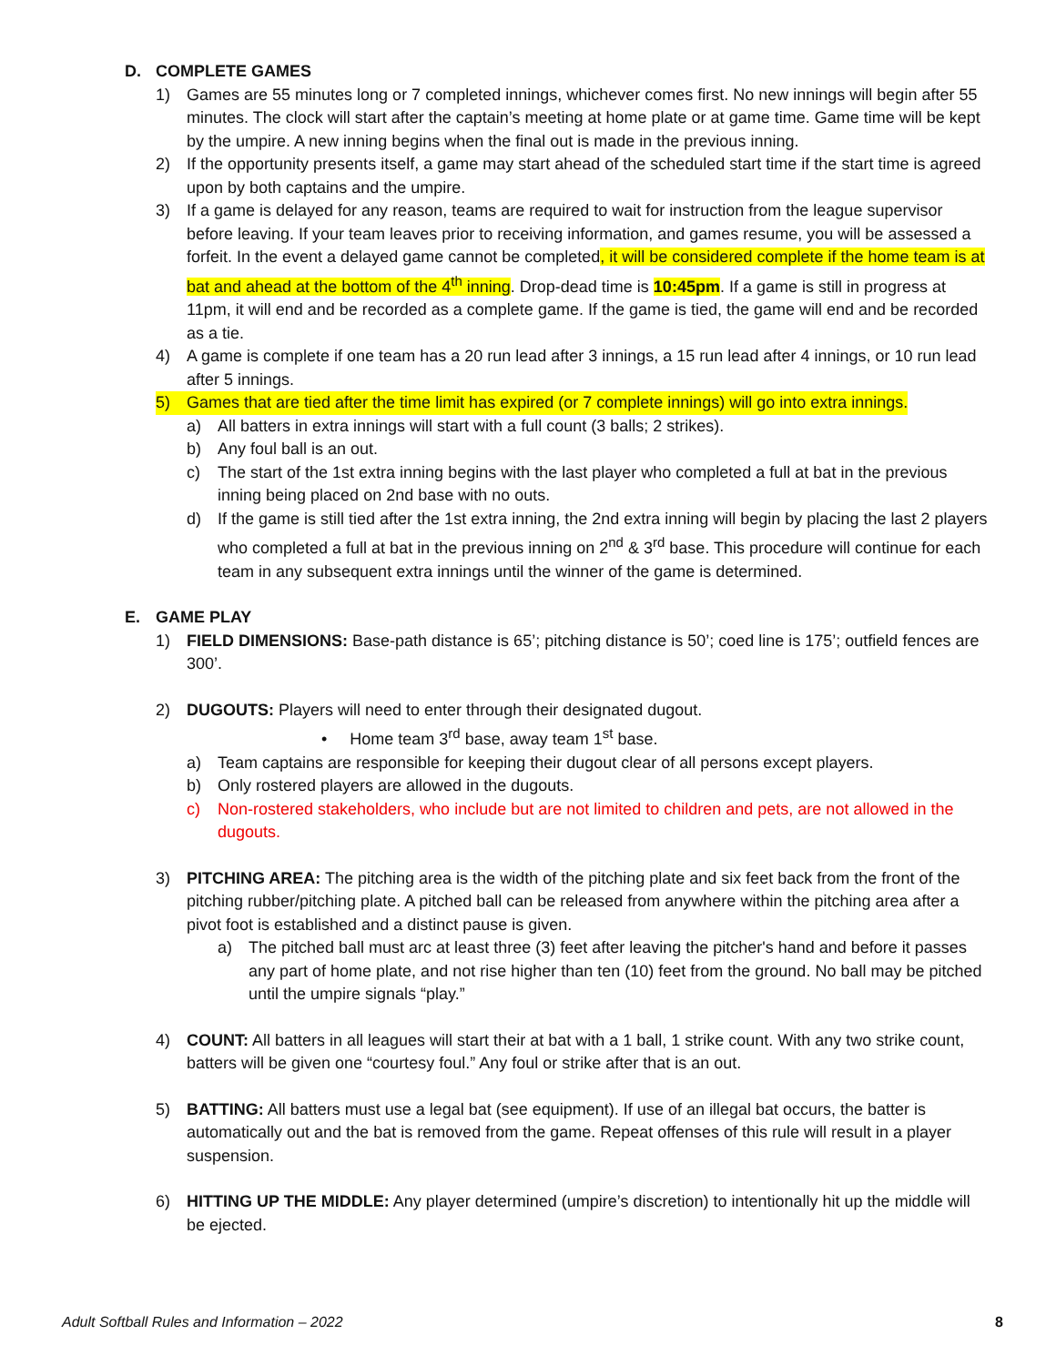D. COMPLETE GAMES
1) Games are 55 minutes long or 7 completed innings, whichever comes first. No new innings will begin after 55 minutes. The clock will start after the captain’s meeting at home plate or at game time. Game time will be kept by the umpire. A new inning begins when the final out is made in the previous inning.
2) If the opportunity presents itself, a game may start ahead of the scheduled start time if the start time is agreed upon by both captains and the umpire.
3) If a game is delayed for any reason, teams are required to wait for instruction from the league supervisor before leaving. If your team leaves prior to receiving information, and games resume, you will be assessed a forfeit. In the event a delayed game cannot be completed, it will be considered complete if the home team is at bat and ahead at the bottom of the 4<sup>th</sup> inning. Drop-dead time is 10:45pm. If a game is still in progress at 11pm, it will end and be recorded as a complete game. If the game is tied, the game will end and be recorded as a tie.
4) A game is complete if one team has a 20 run lead after 3 innings, a 15 run lead after 4 innings, or 10 run lead after 5 innings.
5) Games that are tied after the time limit has expired (or 7 complete innings) will go into extra innings.
a) All batters in extra innings will start with a full count (3 balls; 2 strikes).
b) Any foul ball is an out.
c) The start of the 1st extra inning begins with the last player who completed a full at bat in the previous inning being placed on 2nd base with no outs.
d) If the game is still tied after the 1st extra inning, the 2nd extra inning will begin by placing the last 2 players who completed a full at bat in the previous inning on 2<sup>nd</sup> & 3<sup>rd</sup> base. This procedure will continue for each team in any subsequent extra innings until the winner of the game is determined.
E. GAME PLAY
1) FIELD DIMENSIONS: Base-path distance is 65’; pitching distance is 50’; coed line is 175’; outfield fences are 300’.
2) DUGOUTS: Players will need to enter through their designated dugout.
• Home team 3<sup>rd</sup> base, away team 1<sup>st</sup> base.
a) Team captains are responsible for keeping their dugout clear of all persons except players.
b) Only rostered players are allowed in the dugouts.
c) Non-rostered stakeholders, who include but are not limited to children and pets, are not allowed in the dugouts.
3) PITCHING AREA: The pitching area is the width of the pitching plate and six feet back from the front of the pitching rubber/pitching plate. A pitched ball can be released from anywhere within the pitching area after a pivot foot is established and a distinct pause is given.
a) The pitched ball must arc at least three (3) feet after leaving the pitcher's hand and before it passes any part of home plate, and not rise higher than ten (10) feet from the ground. No ball may be pitched until the umpire signals “play.”
4) COUNT: All batters in all leagues will start their at bat with a 1 ball, 1 strike count. With any two strike count, batters will be given one “courtesy foul.” Any foul or strike after that is an out.
5) BATTING: All batters must use a legal bat (see equipment). If use of an illegal bat occurs, the batter is automatically out and the bat is removed from the game. Repeat offenses of this rule will result in a player suspension.
6) HITTING UP THE MIDDLE: Any player determined (umpire’s discretion) to intentionally hit up the middle will be ejected.
Adult Softball Rules and Information – 2022 8